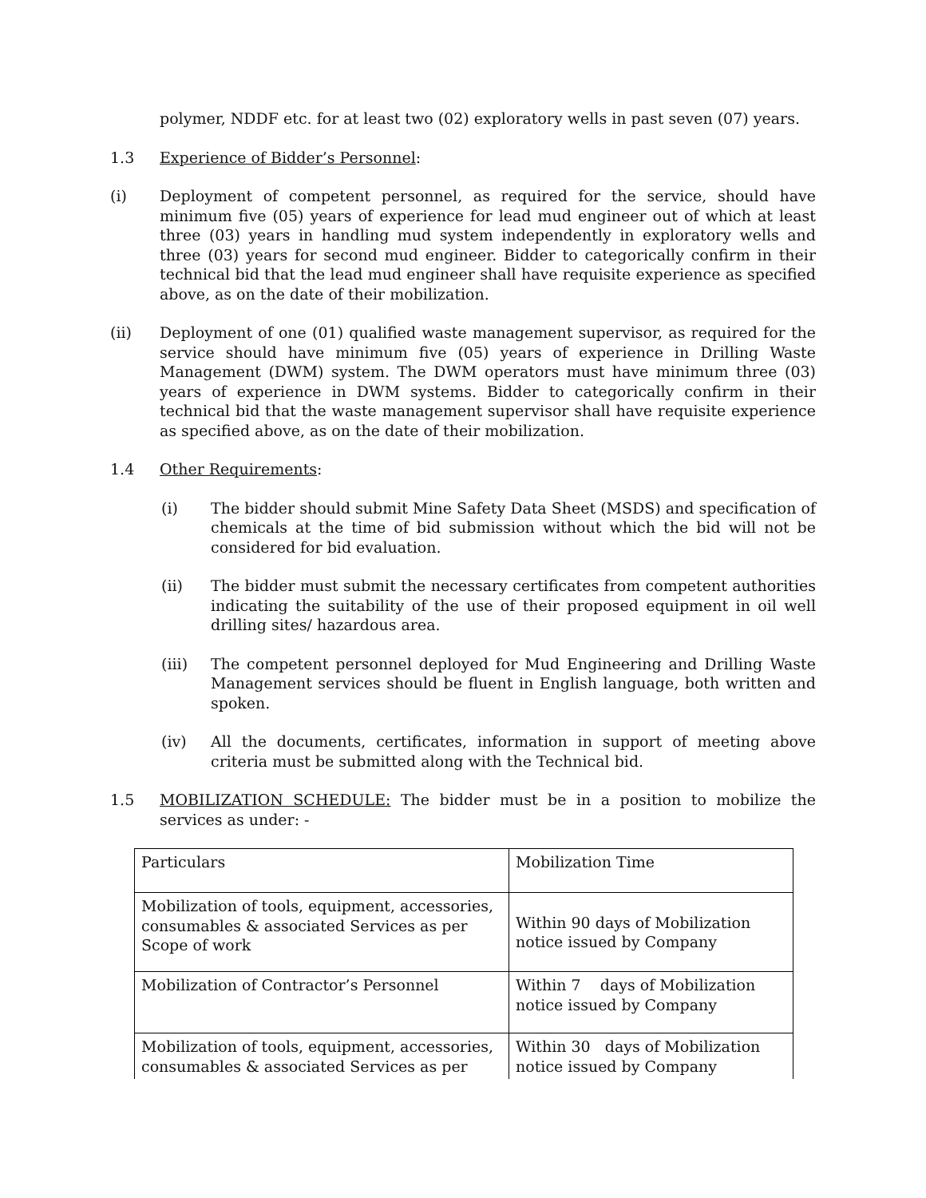polymer, NDDF etc. for at least two (02) exploratory wells in past seven (07) years.
1.3 Experience of Bidder’s Personnel:
(i) Deployment of competent personnel, as required for the service, should have minimum five (05) years of experience for lead mud engineer out of which at least three (03) years in handling mud system independently in exploratory wells and three (03) years for second mud engineer. Bidder to categorically confirm in their technical bid that the lead mud engineer shall have requisite experience as specified above, as on the date of their mobilization.
(ii) Deployment of one (01) qualified waste management supervisor, as required for the service should have minimum five (05) years of experience in Drilling Waste Management (DWM) system. The DWM operators must have minimum three (03) years of experience in DWM systems. Bidder to categorically confirm in their technical bid that the waste management supervisor shall have requisite experience as specified above, as on the date of their mobilization.
1.4 Other Requirements:
(i) The bidder should submit Mine Safety Data Sheet (MSDS) and specification of chemicals at the time of bid submission without which the bid will not be considered for bid evaluation.
(ii) The bidder must submit the necessary certificates from competent authorities indicating the suitability of the use of their proposed equipment in oil well drilling sites/ hazardous area.
(iii) The competent personnel deployed for Mud Engineering and Drilling Waste Management services should be fluent in English language, both written and spoken.
(iv) All the documents, certificates, information in support of meeting above criteria must be submitted along with the Technical bid.
1.5 MOBILIZATION SCHEDULE: The bidder must be in a position to mobilize the services as under: -
| Particulars | Mobilization Time |
| Mobilization of tools, equipment, accessories, consumables & associated Services as per Scope of work | Within 90 days of Mobilization notice issued by Company |
| Mobilization of Contractor’s Personnel | Within 7 days of Mobilization notice issued by Company |
| Mobilization of tools, equipment, accessories, consumables & associated Services as per | Within 30 days of Mobilization notice issued by Company |